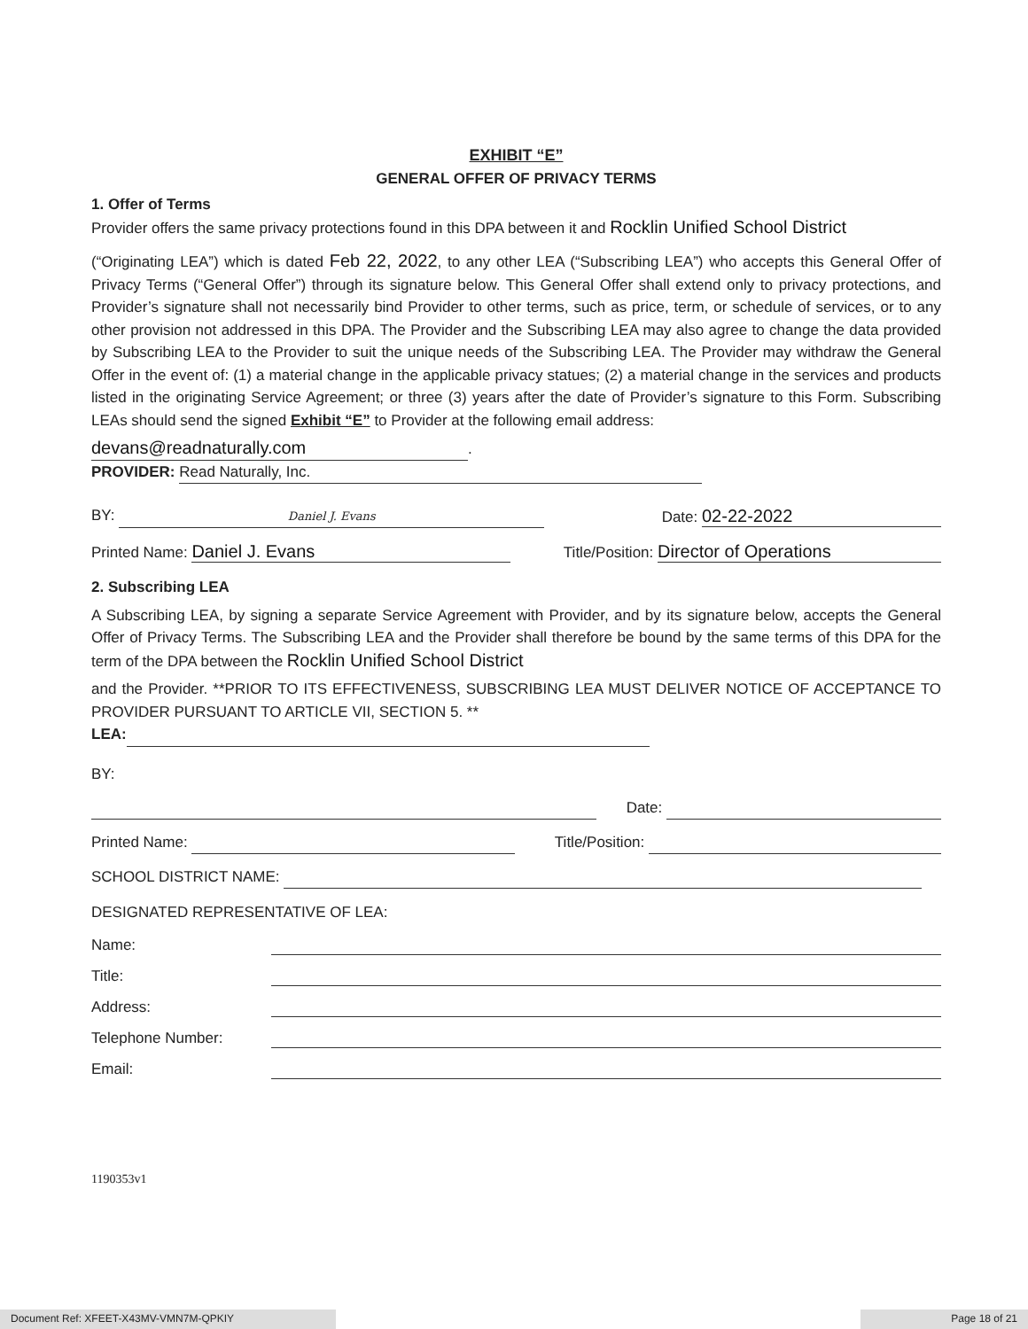EXHIBIT “E”
GENERAL OFFER OF PRIVACY TERMS
1. Offer of Terms
Provider offers the same privacy protections found in this DPA between it and Rocklin Unified School District
(“Originating LEA”) which is dated Feb 22, 2022, to any other LEA (“Subscribing LEA”) who accepts this General Offer of Privacy Terms (“General Offer”) through its signature below. This General Offer shall extend only to privacy protections, and Provider’s signature shall not necessarily bind Provider to other terms, such as price, term, or schedule of services, or to any other provision not addressed in this DPA. The Provider and the Subscribing LEA may also agree to change the data provided by Subscribing LEA to the Provider to suit the unique needs of the Subscribing LEA. The Provider may withdraw the General Offer in the event of: (1) a material change in the applicable privacy statues; (2) a material change in the services and products listed in the originating Service Agreement; or three (3) years after the date of Provider’s signature to this Form. Subscribing LEAs should send the signed Exhibit “E” to Provider at the following email address:
devans@readnaturally.com.
PROVIDER: Read Naturally, Inc.
BY: Daniel J. Evans Date: 02-22-2022
Printed Name: Daniel J. Evans Title/Position: Director of Operations
2. Subscribing LEA
A Subscribing LEA, by signing a separate Service Agreement with Provider, and by its signature below, accepts the General Offer of Privacy Terms. The Subscribing LEA and the Provider shall therefore be bound by the same terms of this DPA for the term of the DPA between the Rocklin Unified School District
and the Provider. **PRIOR TO ITS EFFECTIVENESS, SUBSCRIBING LEA MUST DELIVER NOTICE OF ACCEPTANCE TO PROVIDER PURSUANT TO ARTICLE VII, SECTION 5. **
LEA:
BY:
Date:
Printed Name: Title/Position:
SCHOOL DISTRICT NAME:
DESIGNATED REPRESENTATIVE OF LEA:
Name:
Title:
Address:
Telephone Number:
Email:
1190353v1
Document Ref: XFEET-X43MV-VMN7M-QPKIY Page 18 of 21